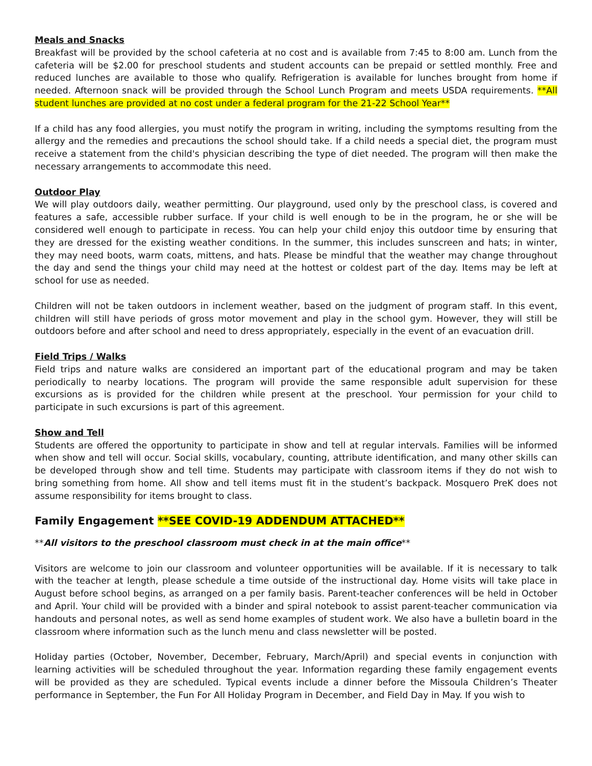Meals and Snacks
Breakfast will be provided by the school cafeteria at no cost and is available from 7:45 to 8:00 am. Lunch from the cafeteria will be $2.00 for preschool students and student accounts can be prepaid or settled monthly. Free and reduced lunches are available to those who qualify. Refrigeration is available for lunches brought from home if needed. Afternoon snack will be provided through the School Lunch Program and meets USDA requirements. **All student lunches are provided at no cost under a federal program for the 21-22 School Year**
If a child has any food allergies, you must notify the program in writing, including the symptoms resulting from the allergy and the remedies and precautions the school should take. If a child needs a special diet, the program must receive a statement from the child's physician describing the type of diet needed. The program will then make the necessary arrangements to accommodate this need.
Outdoor Play
We will play outdoors daily, weather permitting. Our playground, used only by the preschool class, is covered and features a safe, accessible rubber surface. If your child is well enough to be in the program, he or she will be considered well enough to participate in recess. You can help your child enjoy this outdoor time by ensuring that they are dressed for the existing weather conditions. In the summer, this includes sunscreen and hats; in winter, they may need boots, warm coats, mittens, and hats. Please be mindful that the weather may change throughout the day and send the things your child may need at the hottest or coldest part of the day. Items may be left at school for use as needed.
Children will not be taken outdoors in inclement weather, based on the judgment of program staff. In this event, children will still have periods of gross motor movement and play in the school gym. However, they will still be outdoors before and after school and need to dress appropriately, especially in the event of an evacuation drill.
Field Trips / Walks
Field trips and nature walks are considered an important part of the educational program and may be taken periodically to nearby locations. The program will provide the same responsible adult supervision for these excursions as is provided for the children while present at the preschool. Your permission for your child to participate in such excursions is part of this agreement.
Show and Tell
Students are offered the opportunity to participate in show and tell at regular intervals. Families will be informed when show and tell will occur. Social skills, vocabulary, counting, attribute identification, and many other skills can be developed through show and tell time. Students may participate with classroom items if they do not wish to bring something from home. All show and tell items must fit in the student’s backpack. Mosquero PreK does not assume responsibility for items brought to class.
Family Engagement **SEE COVID-19 ADDENDUM ATTACHED**
**All visitors to the preschool classroom must check in at the main office**
Visitors are welcome to join our classroom and volunteer opportunities will be available. If it is necessary to talk with the teacher at length, please schedule a time outside of the instructional day. Home visits will take place in August before school begins, as arranged on a per family basis. Parent-teacher conferences will be held in October and April. Your child will be provided with a binder and spiral notebook to assist parent-teacher communication via handouts and personal notes, as well as send home examples of student work. We also have a bulletin board in the classroom where information such as the lunch menu and class newsletter will be posted.
Holiday parties (October, November, December, February, March/April) and special events in conjunction with learning activities will be scheduled throughout the year. Information regarding these family engagement events will be provided as they are scheduled. Typical events include a dinner before the Missoula Children’s Theater performance in September, the Fun For All Holiday Program in December, and Field Day in May. If you wish to